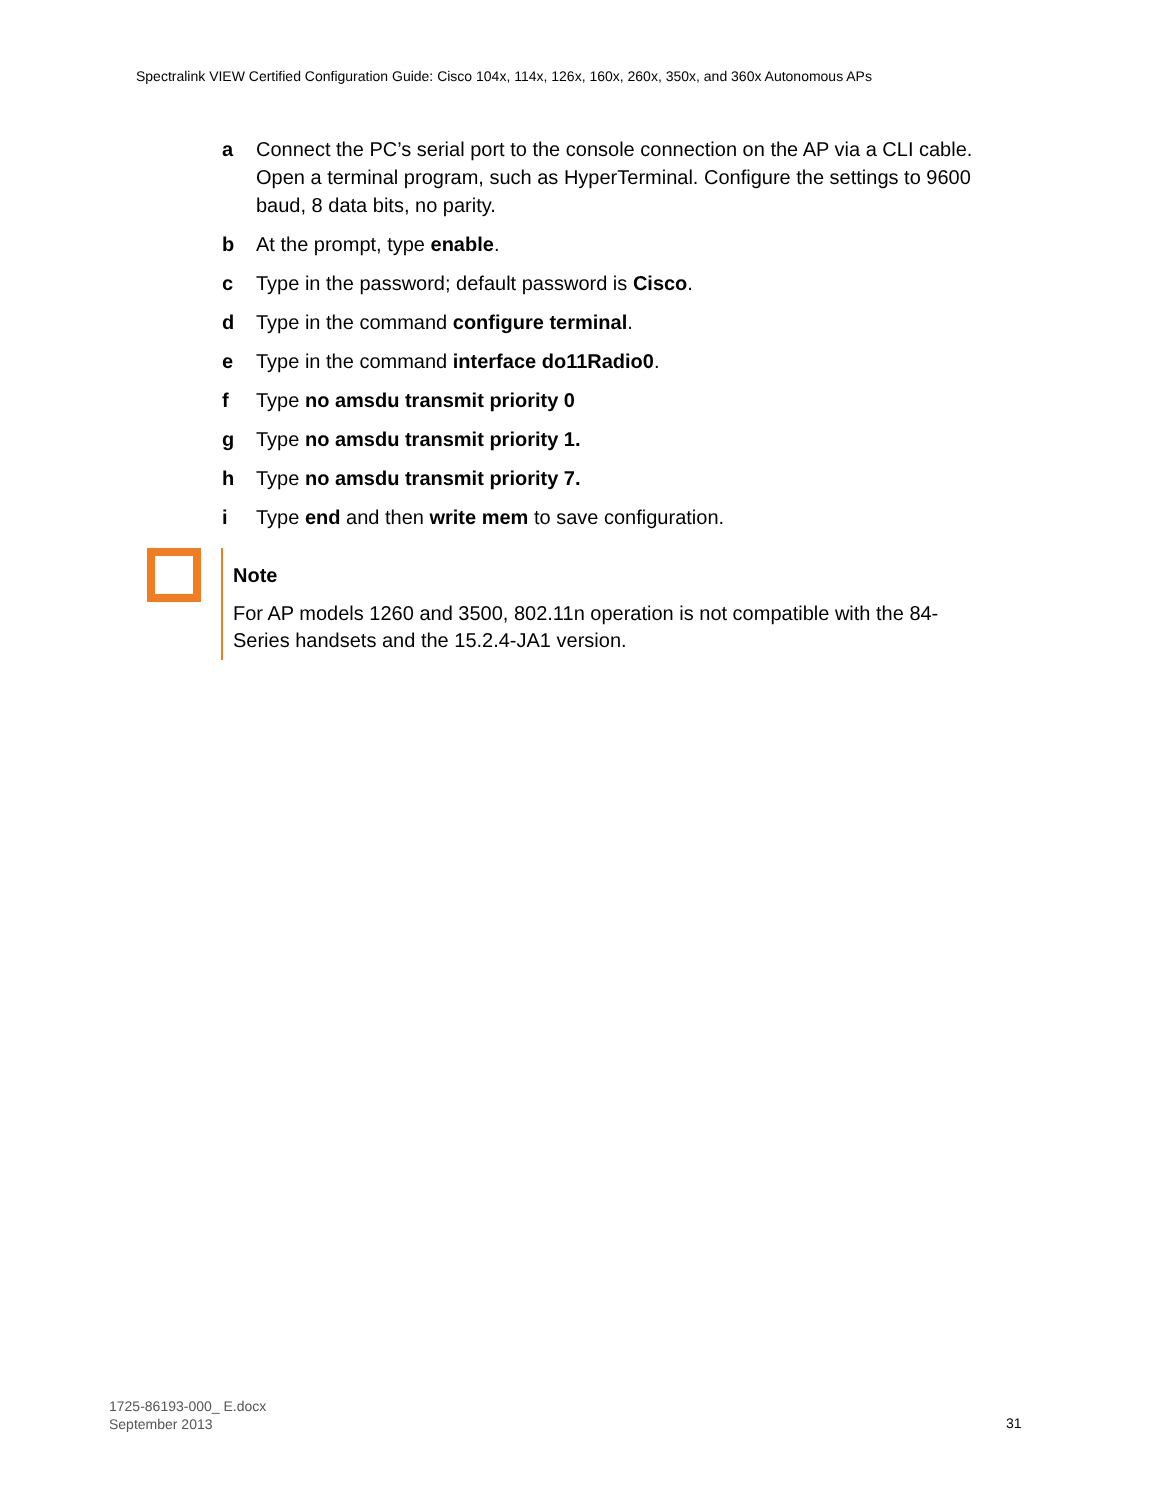Spectralink VIEW Certified Configuration Guide: Cisco 104x, 114x, 126x, 160x, 260x, 350x, and 360x Autonomous APs
a Connect the PC’s serial port to the console connection on the AP via a CLI cable. Open a terminal program, such as HyperTerminal. Configure the settings to 9600 baud, 8 data bits, no parity.
b At the prompt, type enable.
c Type in the password; default password is Cisco.
d Type in the command configure terminal.
e Type in the command interface do11Radio0.
f Type no amsdu transmit priority 0
g Type no amsdu transmit priority 1.
h Type no amsdu transmit priority 7.
i Type end and then write mem to save configuration.
Note
For AP models 1260 and 3500, 802.11n operation is not compatible with the 84-Series handsets and the 15.2.4-JA1 version.
1725-86193-000_ E.docx
September 2013
31